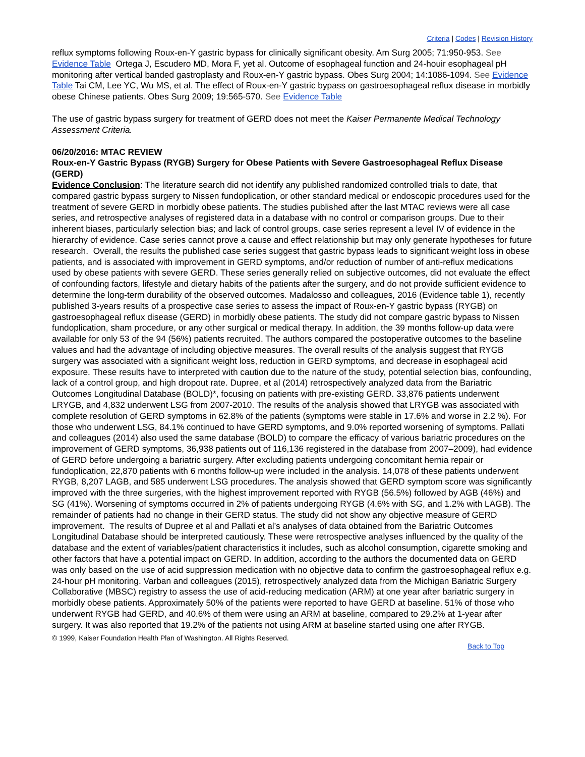Criteria | Codes | Revision History
reflux symptoms following Roux-en-Y gastric bypass for clinically significant obesity. Am Surg 2005; 71:950-953. See Evidence Table Ortega J, Escudero MD, Mora F, yet al. Outcome of esophageal function and 24-houir esophageal pH monitoring after vertical banded gastroplasty and Roux-en-Y gastric bypass. Obes Surg 2004; 14:1086-1094. See Evidence Table Tai CM, Lee YC, Wu MS, et al. The effect of Roux-en-Y gastric bypass on gastroesophageal reflux disease in morbidly obese Chinese patients. Obes Surg 2009; 19:565-570. See Evidence Table
The use of gastric bypass surgery for treatment of GERD does not meet the Kaiser Permanente Medical Technology Assessment Criteria.
06/20/2016: MTAC REVIEW
Roux-en-Y Gastric Bypass (RYGB) Surgery for Obese Patients with Severe Gastroesophageal Reflux Disease (GERD)
Evidence Conclusion: The literature search did not identify any published randomized controlled trials to date, that compared gastric bypass surgery to Nissen fundoplication, or other standard medical or endoscopic procedures used for the treatment of severe GERD in morbidly obese patients. The studies published after the last MTAC reviews were all case series, and retrospective analyses of registered data in a database with no control or comparison groups. Due to their inherent biases, particularly selection bias; and lack of control groups, case series represent a level IV of evidence in the hierarchy of evidence. Case series cannot prove a cause and effect relationship but may only generate hypotheses for future research. Overall, the results the published case series suggest that gastric bypass leads to significant weight loss in obese patients, and is associated with improvement in GERD symptoms, and/or reduction of number of anti-reflux medications used by obese patients with severe GERD. These series generally relied on subjective outcomes, did not evaluate the effect of confounding factors, lifestyle and dietary habits of the patients after the surgery, and do not provide sufficient evidence to determine the long-term durability of the observed outcomes. Madalosso and colleagues, 2016 (Evidence table 1), recently published 3-years results of a prospective case series to assess the impact of Roux-en-Y gastric bypass (RYGB) on gastroesophageal reflux disease (GERD) in morbidly obese patients. The study did not compare gastric bypass to Nissen fundoplication, sham procedure, or any other surgical or medical therapy. In addition, the 39 months follow-up data were available for only 53 of the 94 (56%) patients recruited. The authors compared the postoperative outcomes to the baseline values and had the advantage of including objective measures. The overall results of the analysis suggest that RYGB surgery was associated with a significant weight loss, reduction in GERD symptoms, and decrease in esophageal acid exposure. These results have to interpreted with caution due to the nature of the study, potential selection bias, confounding, lack of a control group, and high dropout rate. Dupree, et al (2014) retrospectively analyzed data from the Bariatric Outcomes Longitudinal Database (BOLD)*, focusing on patients with pre-existing GERD. 33,876 patients underwent LRYGB, and 4,832 underwent LSG from 2007-2010. The results of the analysis showed that LRYGB was associated with complete resolution of GERD symptoms in 62.8% of the patients (symptoms were stable in 17.6% and worse in 2.2 %). For those who underwent LSG, 84.1% continued to have GERD symptoms, and 9.0% reported worsening of symptoms. Pallati and colleagues (2014) also used the same database (BOLD) to compare the efficacy of various bariatric procedures on the improvement of GERD symptoms, 36,938 patients out of 116,136 registered in the database from 2007–2009), had evidence of GERD before undergoing a bariatric surgery. After excluding patients undergoing concomitant hernia repair or fundoplication, 22,870 patients with 6 months follow-up were included in the analysis. 14,078 of these patients underwent RYGB, 8,207 LAGB, and 585 underwent LSG procedures. The analysis showed that GERD symptom score was significantly improved with the three surgeries, with the highest improvement reported with RYGB (56.5%) followed by AGB (46%) and SG (41%). Worsening of symptoms occurred in 2% of patients undergoing RYGB (4.6% with SG, and 1.2% with LAGB). The remainder of patients had no change in their GERD status. The study did not show any objective measure of GERD improvement. The results of Dupree et al and Pallati et al’s analyses of data obtained from the Bariatric Outcomes Longitudinal Database should be interpreted cautiously. These were retrospective analyses influenced by the quality of the database and the extent of variables/patient characteristics it includes, such as alcohol consumption, cigarette smoking and other factors that have a potential impact on GERD. In addition, according to the authors the documented data on GERD was only based on the use of acid suppression medication with no objective data to confirm the gastroesophageal reflux e.g. 24-hour pH monitoring. Varban and colleagues (2015), retrospectively analyzed data from the Michigan Bariatric Surgery Collaborative (MBSC) registry to assess the use of acid-reducing medication (ARM) at one year after bariatric surgery in morbidly obese patients. Approximately 50% of the patients were reported to have GERD at baseline. 51% of those who underwent RYGB had GERD, and 40.6% of them were using an ARM at baseline, compared to 29.2% at 1-year after surgery. It was also reported that 19.2% of the patients not using ARM at baseline started using one after RYGB.
© 1999, Kaiser Foundation Health Plan of Washington. All Rights Reserved.
Back to Top